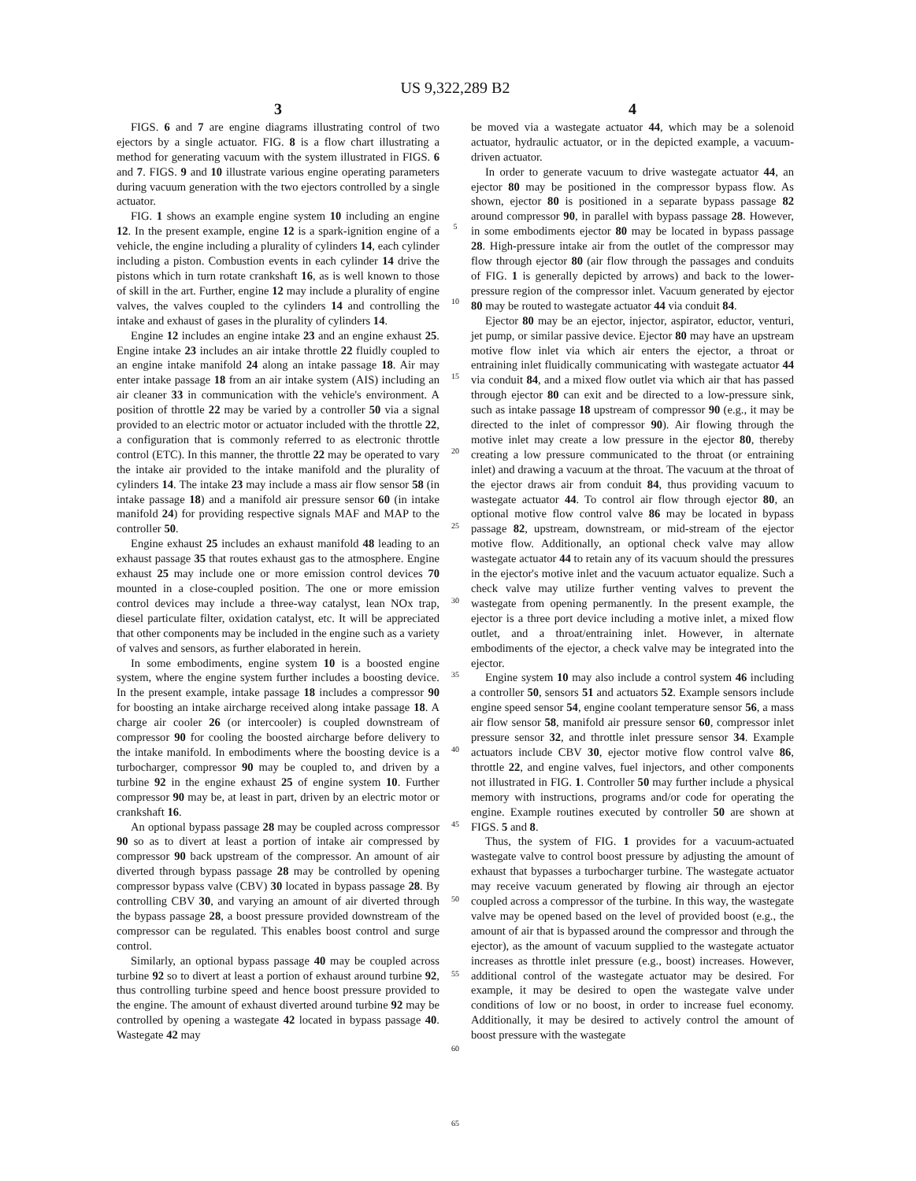US 9,322,289 B2
3
FIGS. 6 and 7 are engine diagrams illustrating control of two ejectors by a single actuator. FIG. 8 is a flow chart illustrating a method for generating vacuum with the system illustrated in FIGS. 6 and 7. FIGS. 9 and 10 illustrate various engine operating parameters during vacuum generation with the two ejectors controlled by a single actuator.
FIG. 1 shows an example engine system 10 including an engine 12. In the present example, engine 12 is a spark-ignition engine of a vehicle, the engine including a plurality of cylinders 14, each cylinder including a piston. Combustion events in each cylinder 14 drive the pistons which in turn rotate crankshaft 16, as is well known to those of skill in the art. Further, engine 12 may include a plurality of engine valves, the valves coupled to the cylinders 14 and controlling the intake and exhaust of gases in the plurality of cylinders 14.
Engine 12 includes an engine intake 23 and an engine exhaust 25. Engine intake 23 includes an air intake throttle 22 fluidly coupled to an engine intake manifold 24 along an intake passage 18. Air may enter intake passage 18 from an air intake system (AIS) including an air cleaner 33 in communication with the vehicle's environment. A position of throttle 22 may be varied by a controller 50 via a signal provided to an electric motor or actuator included with the throttle 22, a configuration that is commonly referred to as electronic throttle control (ETC). In this manner, the throttle 22 may be operated to vary the intake air provided to the intake manifold and the plurality of cylinders 14. The intake 23 may include a mass air flow sensor 58 (in intake passage 18) and a manifold air pressure sensor 60 (in intake manifold 24) for providing respective signals MAF and MAP to the controller 50.
Engine exhaust 25 includes an exhaust manifold 48 leading to an exhaust passage 35 that routes exhaust gas to the atmosphere. Engine exhaust 25 may include one or more emission control devices 70 mounted in a close-coupled position. The one or more emission control devices may include a three-way catalyst, lean NOx trap, diesel particulate filter, oxidation catalyst, etc. It will be appreciated that other components may be included in the engine such as a variety of valves and sensors, as further elaborated in herein.
In some embodiments, engine system 10 is a boosted engine system, where the engine system further includes a boosting device. In the present example, intake passage 18 includes a compressor 90 for boosting an intake aircharge received along intake passage 18. A charge air cooler 26 (or intercooler) is coupled downstream of compressor 90 for cooling the boosted aircharge before delivery to the intake manifold. In embodiments where the boosting device is a turbocharger, compressor 90 may be coupled to, and driven by a turbine 92 in the engine exhaust 25 of engine system 10. Further compressor 90 may be, at least in part, driven by an electric motor or crankshaft 16.
An optional bypass passage 28 may be coupled across compressor 90 so as to divert at least a portion of intake air compressed by compressor 90 back upstream of the compressor. An amount of air diverted through bypass passage 28 may be controlled by opening compressor bypass valve (CBV) 30 located in bypass passage 28. By controlling CBV 30, and varying an amount of air diverted through the bypass passage 28, a boost pressure provided downstream of the compressor can be regulated. This enables boost control and surge control.
Similarly, an optional bypass passage 40 may be coupled across turbine 92 so to divert at least a portion of exhaust around turbine 92, thus controlling turbine speed and hence boost pressure provided to the engine. The amount of exhaust diverted around turbine 92 may be controlled by opening a wastegate 42 located in bypass passage 40. Wastegate 42 may
5
10
15
20
25
30
35
40
45
50
55
60
65
4
be moved via a wastegate actuator 44, which may be a solenoid actuator, hydraulic actuator, or in the depicted example, a vacuum-driven actuator.
In order to generate vacuum to drive wastegate actuator 44, an ejector 80 may be positioned in the compressor bypass flow. As shown, ejector 80 is positioned in a separate bypass passage 82 around compressor 90, in parallel with bypass passage 28. However, in some embodiments ejector 80 may be located in bypass passage 28. High-pressure intake air from the outlet of the compressor may flow through ejector 80 (air flow through the passages and conduits of FIG. 1 is generally depicted by arrows) and back to the lower-pressure region of the compressor inlet. Vacuum generated by ejector 80 may be routed to wastegate actuator 44 via conduit 84.
Ejector 80 may be an ejector, injector, aspirator, eductor, venturi, jet pump, or similar passive device. Ejector 80 may have an upstream motive flow inlet via which air enters the ejector, a throat or entraining inlet fluidically communicating with wastegate actuator 44 via conduit 84, and a mixed flow outlet via which air that has passed through ejector 80 can exit and be directed to a low-pressure sink, such as intake passage 18 upstream of compressor 90 (e.g., it may be directed to the inlet of compressor 90). Air flowing through the motive inlet may create a low pressure in the ejector 80, thereby creating a low pressure communicated to the throat (or entraining inlet) and drawing a vacuum at the throat. The vacuum at the throat of the ejector draws air from conduit 84, thus providing vacuum to wastegate actuator 44. To control air flow through ejector 80, an optional motive flow control valve 86 may be located in bypass passage 82, upstream, downstream, or mid-stream of the ejector motive flow. Additionally, an optional check valve may allow wastegate actuator 44 to retain any of its vacuum should the pressures in the ejector's motive inlet and the vacuum actuator equalize. Such a check valve may utilize further venting valves to prevent the wastegate from opening permanently. In the present example, the ejector is a three port device including a motive inlet, a mixed flow outlet, and a throat/entraining inlet. However, in alternate embodiments of the ejector, a check valve may be integrated into the ejector.
Engine system 10 may also include a control system 46 including a controller 50, sensors 51 and actuators 52. Example sensors include engine speed sensor 54, engine coolant temperature sensor 56, a mass air flow sensor 58, manifold air pressure sensor 60, compressor inlet pressure sensor 32, and throttle inlet pressure sensor 34. Example actuators include CBV 30, ejector motive flow control valve 86, throttle 22, and engine valves, fuel injectors, and other components not illustrated in FIG. 1. Controller 50 may further include a physical memory with instructions, programs and/or code for operating the engine. Example routines executed by controller 50 are shown at FIGS. 5 and 8.
Thus, the system of FIG. 1 provides for a vacuum-actuated wastegate valve to control boost pressure by adjusting the amount of exhaust that bypasses a turbocharger turbine. The wastegate actuator may receive vacuum generated by flowing air through an ejector coupled across a compressor of the turbine. In this way, the wastegate valve may be opened based on the level of provided boost (e.g., the amount of air that is bypassed around the compressor and through the ejector), as the amount of vacuum supplied to the wastegate actuator increases as throttle inlet pressure (e.g., boost) increases. However, additional control of the wastegate actuator may be desired. For example, it may be desired to open the wastegate valve under conditions of low or no boost, in order to increase fuel economy. Additionally, it may be desired to actively control the amount of boost pressure with the wastegate